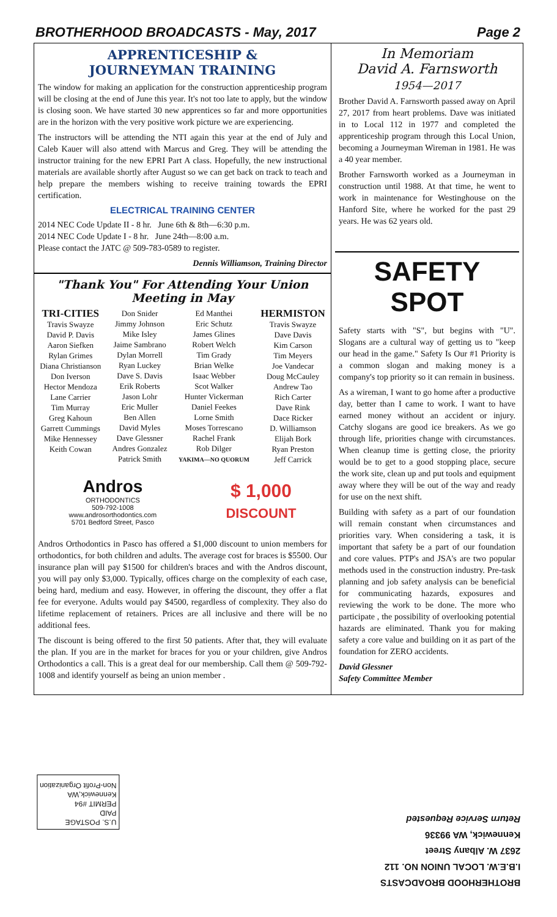BROTHERHOOD BROADCASTS - May, 2017 Page 2
APPRENTICESHIP &
JOURNEYMAN TRAINING
The window for making an application for the construction apprenticeship program will be closing at the end of June this year. It's not too late to apply, but the window is closing soon. We have started 30 new apprentices so far and more opportunities are in the horizon with the very positive work picture we are experiencing.
The instructors will be attending the NTI again this year at the end of July and Caleb Kauer will also attend with Marcus and Greg. They will be attending the instructor training for the new EPRI Part A class. Hopefully, the new instructional materials are available shortly after August so we can get back on track to teach and help prepare the members wishing to receive training towards the EPRI certification.
ELECTRICAL TRAINING CENTER
2014 NEC Code Update II - 8 hr. June 6th & 8th—6:30 p.m.
2014 NEC Code Update I - 8 hr. June 24th—8:00 a.m.
Please contact the JATC @ 509-783-0589 to register.
Dennis Williamson, Training Director
"Thank You" For Attending Your Union Meeting in May
TRI-CITIES
Travis Swayze
David P. Davis
Aaron Siefken
Rylan Grimes
Diana Christianson
Don Iverson
Hector Mendoza
Lane Carrier
Tim Murray
Greg Kahoun
Garrett Cummings
Mike Hennessey
Keith Cowan
Don Snider
Jimmy Johnson
Mike Isley
Jaime Sambrano
Dylan Morrell
Ryan Luckey
Dave S. Davis
Erik Roberts
Jason Lohr
Eric Muller
Ben Allen
David Myles
Dave Glessner
Andres Gonzalez
Patrick Smith
Ed Manthei
Eric Schutz
James Glines
Robert Welch
Tim Grady
Brian Welke
Isaac Webber
Scot Walker
Hunter Vickerman
Daniel Feekes
Lorne Smith
Moses Torrescano
Rachel Frank
Rob Dilger
YAKIMA—NO QUORUM
HERMISTON
Travis Swayze
Dave Davis
Kim Carson
Tim Meyers
Joe Vandecar
Doug McCauley
Andrew Tao
Rich Carter
Dave Rink
Dace Ricker
D. Williamson
Elijah Bork
Ryan Preston
Jeff Carrick
Andros
ORTHODONTICS
509-792-1008
www.androsorthodontics.com
5701 Bedford Street, Pasco
$ 1,000
DISCOUNT
Andros Orthodontics in Pasco has offered a $1,000 discount to union members for orthodontics, for both children and adults. The average cost for braces is $5500. Our insurance plan will pay $1500 for children's braces and with the Andros discount, you will pay only $3,000. Typically, offices charge on the complexity of each case, being hard, medium and easy. However, in offering the discount, they offer a flat fee for everyone. Adults would pay $4500, regardless of complexity. They also do lifetime replacement of retainers. Prices are all inclusive and there will be no additional fees.
The discount is being offered to the first 50 patients. After that, they will evaluate the plan. If you are in the market for braces for you or your children, give Andros Orthodontics a call. This is a great deal for our membership. Call them @ 509-792-1008 and identify yourself as being an union member .
In Memoriam
David A. Farnsworth
1954—2017
Brother David A. Farnsworth passed away on April 27, 2017 from heart problems. Dave was initiated in to Local 112 in 1977 and completed the apprenticeship program through this Local Union, becoming a Journeyman Wireman in 1981. He was a 40 year member.
Brother Farnsworth worked as a Journeyman in construction until 1988. At that time, he went to work in maintenance for Westinghouse on the Hanford Site, where he worked for the past 29 years. He was 62 years old.
SAFETY SPOT
Safety starts with "S", but begins with "U". Slogans are a cultural way of getting us to "keep our head in the game." Safety Is Our #1 Priority is a common slogan and making money is a company's top priority so it can remain in business.
As a wireman, I want to go home after a productive day, better than I came to work. I want to have earned money without an accident or injury. Catchy slogans are good ice breakers. As we go through life, priorities change with circumstances. When cleanup time is getting close, the priority would be to get to a good stopping place, secure the work site, clean up and put tools and equipment away where they will be out of the way and ready for use on the next shift.
Building with safety as a part of our foundation will remain constant when circumstances and priorities vary. When considering a task, it is important that safety be a part of our foundation and core values. PTP's and JSA's are two popular methods used in the construction industry. Pre-task planning and job safety analysis can be beneficial for communicating hazards, exposures and reviewing the work to be done. The more who participate , the possibility of overlooking potential hazards are eliminated. Thank you for making safety a core value and building on it as part of the foundation for ZERO accidents.
David Glessner
Safety Committee Member
U.S. POSTAGE
PAID
PERMIT #94
Kennewick,WA
Non-Profit Organization
BROTHERHOOD BROADCASTS
I.B.E.W. LOCAL UNION NO. 112
2637 W. Albany Street
Kennewick, WA 99336
Return Service Requested